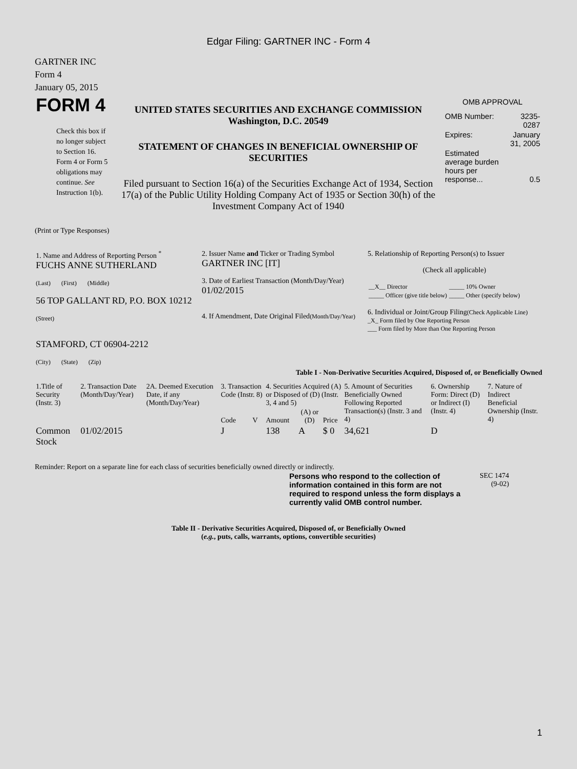Edgar Filing: GARTNER INC - Form 4
GARTNER INC
Form 4
January 05, 2015
| FORM 4 Check this box if no longer subject to Section 16. Form 4 or Form 5 obligations may continue. See Instruction 1(b). | UNITED STATES SECURITIES AND EXCHANGE COMMISSION Washington, D.C. 20549 STATEMENT OF CHANGES IN BENEFICIAL OWNERSHIP OF SECURITIES Filed pursuant to Section 16(a) of the Securities Exchange Act of 1934, Section 17(a) of the Public Utility Holding Company Act of 1935 or Section 30(h) of the Investment Company Act of 1940 | OMB APPROVAL / OMB Number: / 3235-0287 / / Expires: / January 31, 2005 / / Estimated average burden hours per response... / 0.5 / |
(Print or Type Responses)
| 1. Name and Address of Reporting Person <sup>*</sup> FUCHS ANNE SUTHERLAND (Last) (First) (Middle) 56 TOP GALLANT RD, P.O. BOX 10212 (Street) STAMFORD, CT 06904-2212 (City) (State) (Zip) | 2. Issuer Name and Ticker or Trading Symbol GARTNER INC [IT] 3. Date of Earliest Transaction (Month/Day/Year) 01/02/2015 4. If Amendment, Date Original Filed (Month/Day/Year) | 5. Relationship of Reporting Person(s) to Issuer (Check all applicable) / __X__ Director / _____ 10% Owner / / _____ Officer (give title below) / _____ Other (specify below) / 6. Individual or Joint/Group Filing (Check Applicable Line) _X_ Form filed by One Reporting Person ___ Form filed by More than One Reporting Person |
Table I - Non-Derivative Securities Acquired, Disposed of, or Beneficially Owned
| 1.Title of Security (Instr. 3) | 2. Transaction Date (Month/Day/Year) | 2A. Deemed Execution Date, if any (Month/Day/Year) | 3. Transaction Code (Instr. 8) | | 4. Securities Acquired (A) or Disposed of (D) (Instr. 3, 4 and 5) | | | 5. Amount of Securities Beneficially Owned Following Reported Transaction(s) (Instr. 3 and 4) | 6. Ownership Form: Direct (D) or Indirect (I) (Instr. 4) | 7. Nature of Indirect Beneficial Ownership (Instr. 4) |
| --- | --- | --- | --- | --- | --- | --- | --- | --- | --- | --- |
| | | | Code | V | Amount | (A) or (D) | Price | | | |
| Common Stock | 01/02/2015 | | J | | 138 | A | $ 0 | 34,621 | D | |
Reminder: Report on a separate line for each class of securities beneficially owned directly or indirectly.
| Persons who respond to the collection of information contained in this form are not required to respond unless the form displays a currently valid OMB control number. | SEC 1474 (9-02) |
Table II - Derivative Securities Acquired, Disposed of, or Beneficially Owned
(e.g., puts, calls, warrants, options, convertible securities)
1